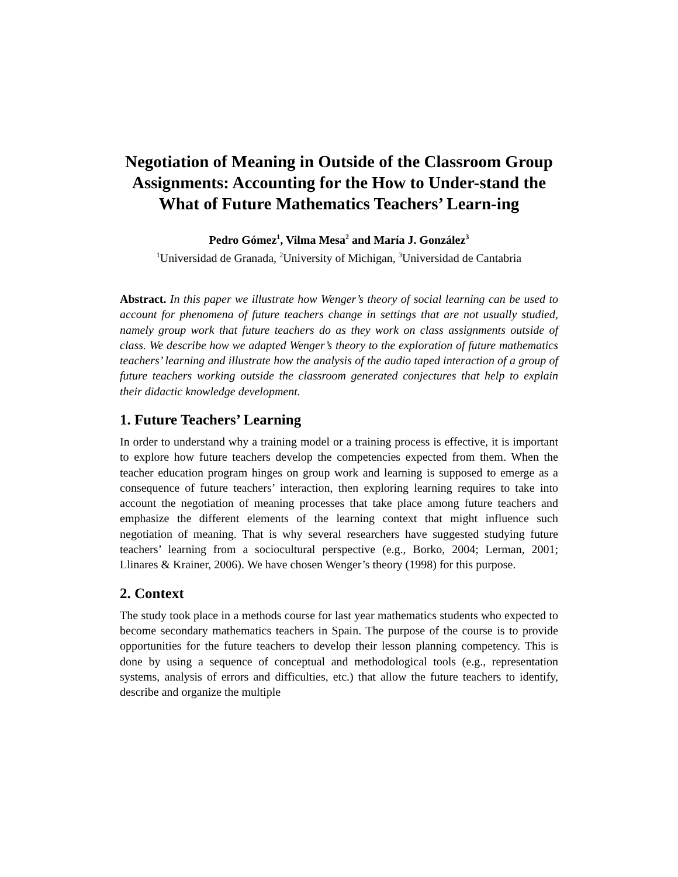Negotiation of Meaning in Outside of the Classroom Group Assignments: Accounting for the How to Under-stand the What of Future Mathematics Teachers’ Learn-ing
Pedro Gómez<sup>1</sup>, Vilma Mesa<sup>2</sup> and María J. González<sup>3</sup>
<sup>1</sup> Universidad de Granada, <sup>2</sup>University of Michigan, <sup>3</sup>Universidad de Cantabria
Abstract. In this paper we illustrate how Wenger’s theory of social learning can be used to account for phenomena of future teachers change in settings that are not usually studied, namely group work that future teachers do as they work on class assignments outside of class. We describe how we adapted Wenger’s theory to the exploration of future mathematics teachers’ learning and illustrate how the analysis of the audio taped interaction of a group of future teachers working outside the classroom generated conjectures that help to explain their didactic knowledge development.
1. Future Teachers’ Learning
In order to understand why a training model or a training process is effective, it is important to explore how future teachers develop the competencies expected from them. When the teacher education program hinges on group work and learning is supposed to emerge as a consequence of future teachers’ interaction, then exploring learning requires to take into account the negotiation of meaning processes that take place among future teachers and emphasize the different elements of the learning context that might influence such negotiation of meaning. That is why several researchers have suggested studying future teachers’ learning from a sociocultural perspective (e.g., Borko, 2004; Lerman, 2001; Llinares & Krainer, 2006). We have chosen Wenger’s theory (1998) for this purpose.
2. Context
The study took place in a methods course for last year mathematics students who expected to become secondary mathematics teachers in Spain. The purpose of the course is to provide opportunities for the future teachers to develop their lesson planning competency. This is done by using a sequence of conceptual and methodological tools (e.g., representation systems, analysis of errors and difficulties, etc.) that allow the future teachers to identify, describe and organize the multiple